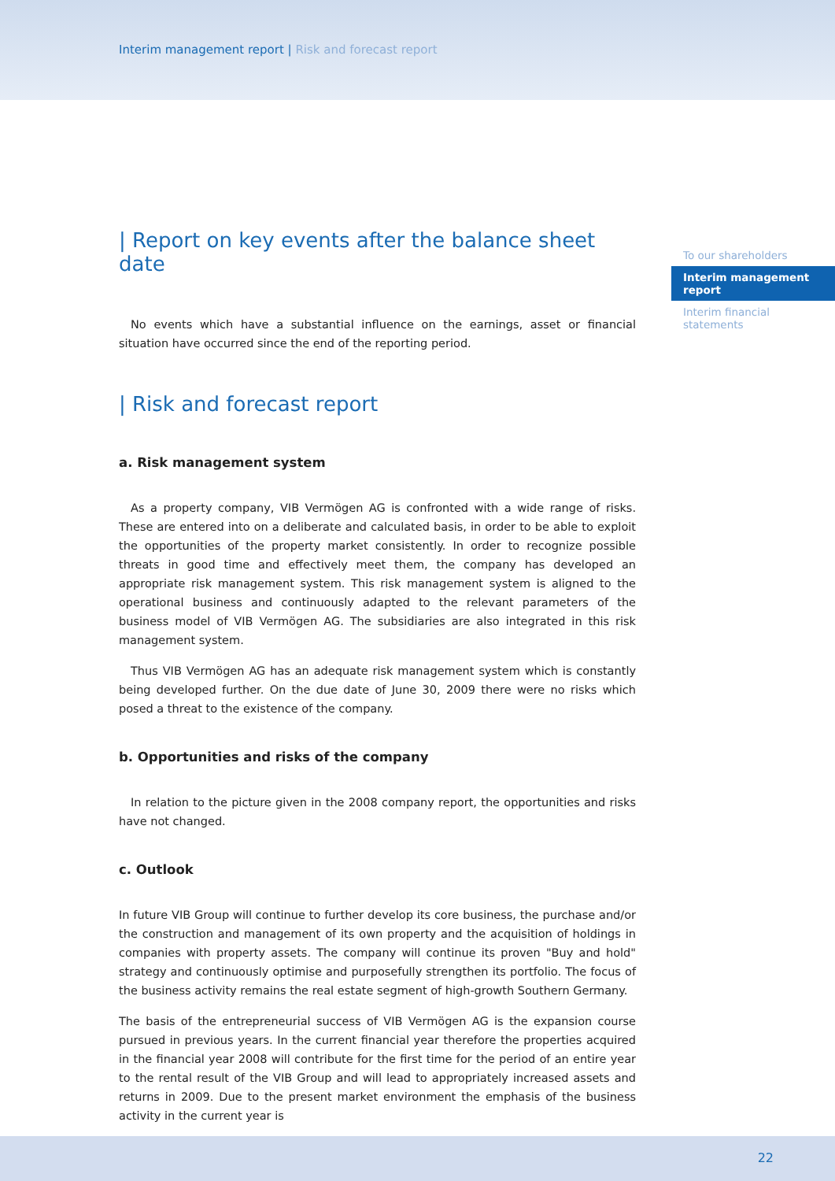Interim management report | Risk and forecast report
To our shareholders
Interim management report
Interim financial statements
| Report on key events after the balance sheet date
No events which have a substantial influence on the earnings, asset or financial situation have occurred since the end of the reporting period.
| Risk and forecast report
a. Risk management system
As a property company, VIB Vermögen AG is confronted with a wide range of risks. These are entered into on a deliberate and calculated basis, in order to be able to exploit the opportunities of the property market consistently. In order to recognize possible threats in good time and effectively meet them, the company has developed an appropriate risk management system. This risk management system is aligned to the operational business and continuously adapted to the relevant parameters of the business model of VIB Vermögen AG. The subsidiaries are also integrated in this risk management system.
Thus VIB Vermögen AG has an adequate risk management system which is constantly being developed further. On the due date of June 30, 2009 there were no risks which posed a threat to the existence of the company.
b. Opportunities and risks of the company
In relation to the picture given in the 2008 company report, the opportunities and risks have not changed.
c. Outlook
In future VIB Group will continue to further develop its core business, the purchase and/or the construction and management of its own property and the acquisition of holdings in companies with property assets. The company will continue its proven "Buy and hold" strategy and continuously optimise and purposefully strengthen its portfolio. The focus of the business activity remains the real estate segment of high-growth Southern Germany.
The basis of the entrepreneurial success of VIB Vermögen AG is the expansion course pursued in previous years. In the current financial year therefore the properties acquired in the financial year 2008 will contribute for the first time for the period of an entire year to the rental result of the VIB Group and will lead to appropriately increased assets and returns in 2009. Due to the present market environment the emphasis of the business activity in the current year is
22